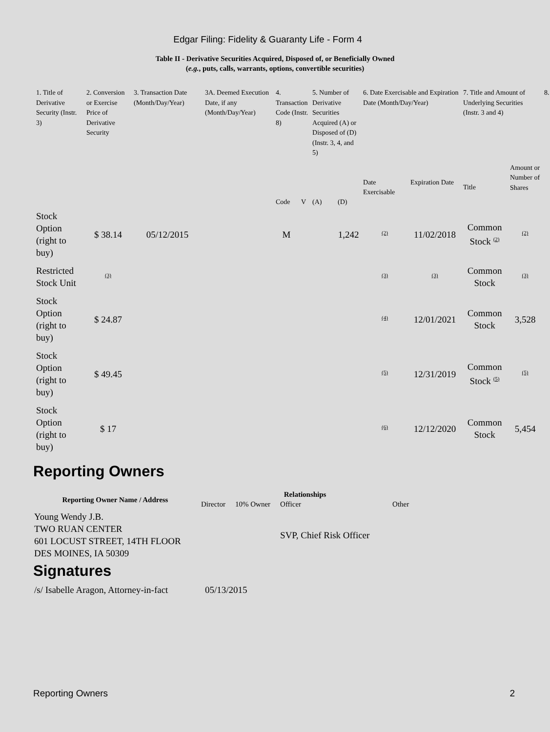Edgar Filing: Fidelity & Guaranty Life - Form 4
Table II - Derivative Securities Acquired, Disposed of, or Beneficially Owned
(e.g., puts, calls, warrants, options, convertible securities)
| 1. Title of Derivative Security (Instr. 3) | 2. Conversion or Exercise Price of Derivative Security | 3. Transaction Date (Month/Day/Year) | 3A. Deemed Execution Date, if any (Month/Day/Year) | 4. Transaction Code (Instr. 8) | | 5. Number of Derivative Securities Acquired (A) or Disposed of (D) (Instr. 3, 4, and 5) | | 6. Date Exercisable and Expiration Date (Month/Day/Year) | | 7. Title and Amount of Underlying Securities (Instr. 3 and 4) | | 8. |
| | | | | Code | V | (A) | (D) | Date Exercisable | Expiration Date | Title | Amount or Number of Shares | |
| Stock Option (right to buy) | $ 38.14 | 05/12/2015 | | M | | | 1,242 | <sup>(2)</sup> | 11/02/2018 | Common Stock <sup>(2)</sup> | <sup>(2)</sup> | |
| Restricted Stock Unit | <sup>(3)</sup> | | | | | | | <sup>(3)</sup> | <sup>(3)</sup> | Common Stock | <sup>(3)</sup> | |
| Stock Option (right to buy) | $ 24.87 | | | | | | | <sup>(4)</sup> | 12/01/2021 | Common Stock | 3,528 | |
| Stock Option (right to buy) | $ 49.45 | | | | | | | <sup>(5)</sup> | 12/31/2019 | Common Stock <sup>(5)</sup> | <sup>(5)</sup> | |
| Stock Option (right to buy) | $ 17 | | | | | | | <sup>(6)</sup> | 12/12/2020 | Common Stock | 5,454 | |
Reporting Owners
| Reporting Owner Name / Address | Relationships | | | |
| --- | --- | --- | --- | --- |
| | Director | 10% Owner | Officer | Other |
| Young Wendy J.B. TWO RUAN CENTER 601 LOCUST STREET, 14TH FLOOR DES MOINES, IA 50309 | | | SVP, Chief Risk Officer | |
Signatures
| /s/ Isabelle Aragon, Attorney-in-fact | 05/13/2015 |
Reporting Owners 2